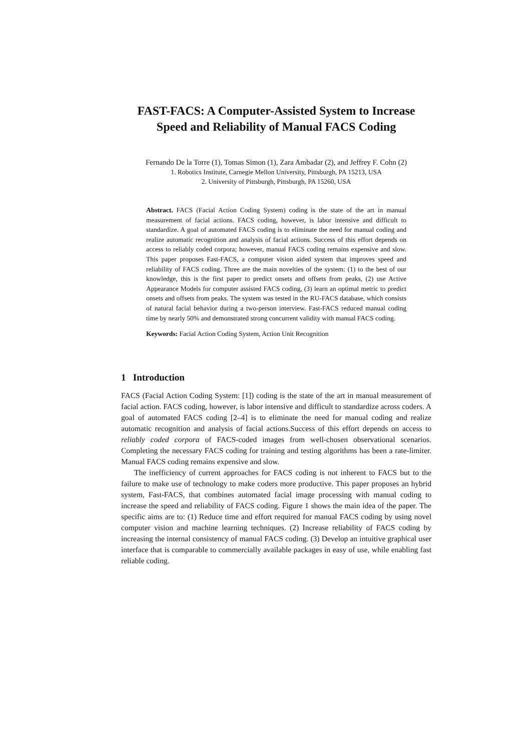FAST-FACS: A Computer-Assisted System to Increase Speed and Reliability of Manual FACS Coding
Fernando De la Torre (1), Tomas Simon (1), Zara Ambadar (2), and Jeffrey F. Cohn (2)
1. Robotics Institute, Carnegie Mellon University, Pittsburgh, PA 15213, USA
2. University of Pittsburgh, Pittsburgh, PA 15260, USA
Abstract. FACS (Facial Action Coding System) coding is the state of the art in manual measurement of facial actions. FACS coding, however, is labor intensive and difficult to standardize. A goal of automated FACS coding is to eliminate the need for manual coding and realize automatic recognition and analysis of facial actions. Success of this effort depends on access to reliably coded corpora; however, manual FACS coding remains expensive and slow. This paper proposes Fast-FACS, a computer vision aided system that improves speed and reliability of FACS coding. Three are the main novelties of the system: (1) to the best of our knowledge, this is the first paper to predict onsets and offsets from peaks, (2) use Active Appearance Models for computer assisted FACS coding, (3) learn an optimal metric to predict onsets and offsets from peaks. The system was tested in the RU-FACS database, which consists of natural facial behavior during a two-person interview. Fast-FACS reduced manual coding time by nearly 50% and demonstrated strong concurrent validity with manual FACS coding.
Keywords: Facial Action Coding System, Action Unit Recognition
1 Introduction
FACS (Facial Action Coding System: [1]) coding is the state of the art in manual measurement of facial action. FACS coding, however, is labor intensive and difficult to standardize across coders. A goal of automated FACS coding [2–4] is to eliminate the need for manual coding and realize automatic recognition and analysis of facial actions.Success of this effort depends on access to reliably coded corpora of FACS-coded images from well-chosen observational scenarios. Completing the necessary FACS coding for training and testing algorithms has been a rate-limiter. Manual FACS coding remains expensive and slow.
The inefficiency of current approaches for FACS coding is not inherent to FACS but to the failure to make use of technology to make coders more productive. This paper proposes an hybrid system, Fast-FACS, that combines automated facial image processing with manual coding to increase the speed and reliability of FACS coding. Figure 1 shows the main idea of the paper. The specific aims are to: (1) Reduce time and effort required for manual FACS coding by using novel computer vision and machine learning techniques. (2) Increase reliability of FACS coding by increasing the internal consistency of manual FACS coding. (3) Develop an intuitive graphical user interface that is comparable to commercially available packages in easy of use, while enabling fast reliable coding.